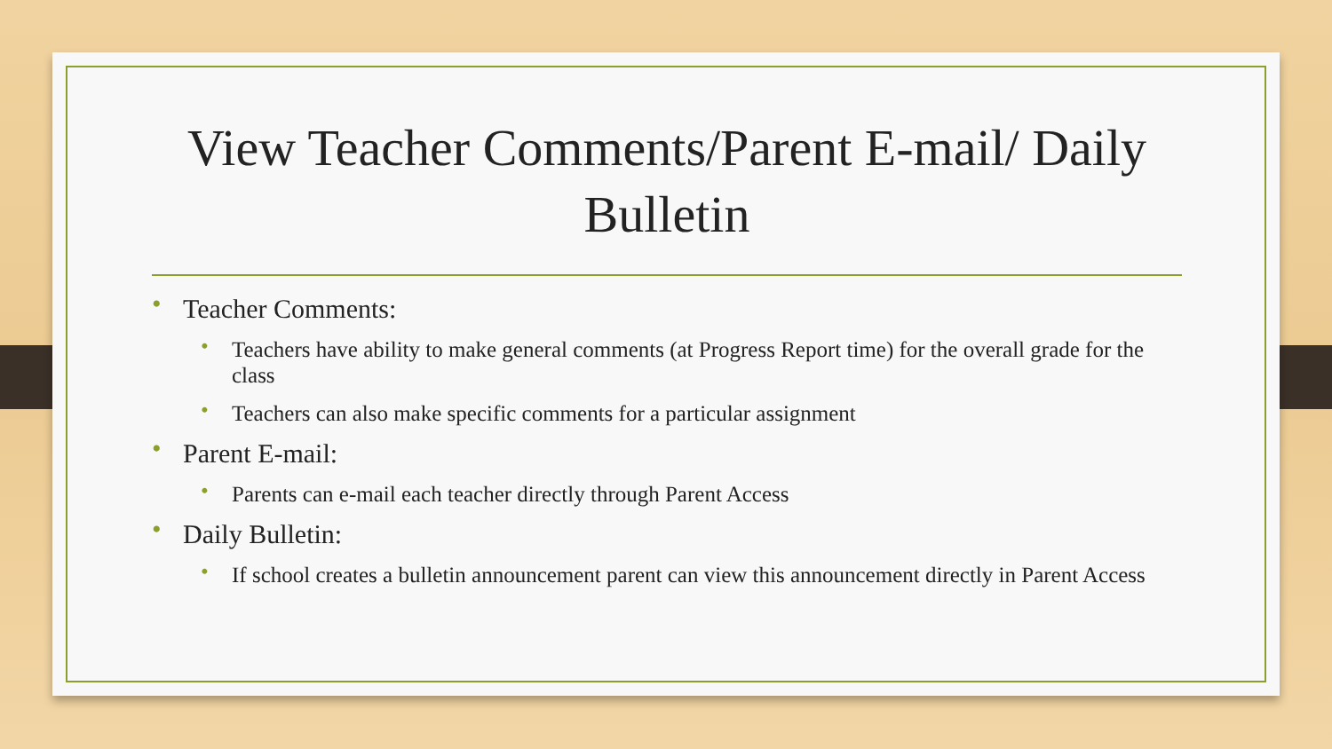View Teacher Comments/Parent E-mail/ Daily Bulletin
• Teacher Comments:
• Teachers have ability to make general comments (at Progress Report time) for the overall grade for the class
• Teachers can also make specific comments for a particular assignment
• Parent E-mail:
• Parents can e-mail each teacher directly through Parent Access
• Daily Bulletin:
• If school creates a bulletin announcement parent can view this announcement directly in Parent Access